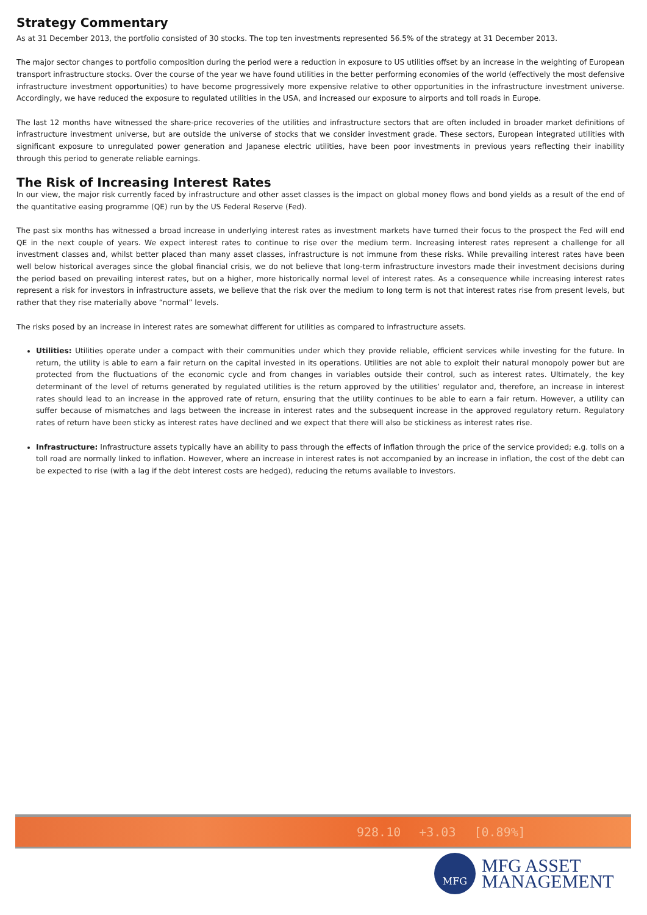Strategy Commentary
As at 31 December 2013, the portfolio consisted of 30 stocks. The top ten investments represented 56.5% of the strategy at 31 December 2013.
The major sector changes to portfolio composition during the period were a reduction in exposure to US utilities offset by an increase in the weighting of European transport infrastructure stocks. Over the course of the year we have found utilities in the better performing economies of the world (effectively the most defensive infrastructure investment opportunities) to have become progressively more expensive relative to other opportunities in the infrastructure investment universe. Accordingly, we have reduced the exposure to regulated utilities in the USA, and increased our exposure to airports and toll roads in Europe.
The last 12 months have witnessed the share-price recoveries of the utilities and infrastructure sectors that are often included in broader market definitions of infrastructure investment universe, but are outside the universe of stocks that we consider investment grade. These sectors, European integrated utilities with significant exposure to unregulated power generation and Japanese electric utilities, have been poor investments in previous years reflecting their inability through this period to generate reliable earnings.
The Risk of Increasing Interest Rates
In our view, the major risk currently faced by infrastructure and other asset classes is the impact on global money flows and bond yields as a result of the end of the quantitative easing programme (QE) run by the US Federal Reserve (Fed).
The past six months has witnessed a broad increase in underlying interest rates as investment markets have turned their focus to the prospect the Fed will end QE in the next couple of years. We expect interest rates to continue to rise over the medium term. Increasing interest rates represent a challenge for all investment classes and, whilst better placed than many asset classes, infrastructure is not immune from these risks. While prevailing interest rates have been well below historical averages since the global financial crisis, we do not believe that long-term infrastructure investors made their investment decisions during the period based on prevailing interest rates, but on a higher, more historically normal level of interest rates. As a consequence while increasing interest rates represent a risk for investors in infrastructure assets, we believe that the risk over the medium to long term is not that interest rates rise from present levels, but rather that they rise materially above “normal” levels.
The risks posed by an increase in interest rates are somewhat different for utilities as compared to infrastructure assets.
Utilities: Utilities operate under a compact with their communities under which they provide reliable, efficient services while investing for the future. In return, the utility is able to earn a fair return on the capital invested in its operations. Utilities are not able to exploit their natural monopoly power but are protected from the fluctuations of the economic cycle and from changes in variables outside their control, such as interest rates. Ultimately, the key determinant of the level of returns generated by regulated utilities is the return approved by the utilities’ regulator and, therefore, an increase in interest rates should lead to an increase in the approved rate of return, ensuring that the utility continues to be able to earn a fair return. However, a utility can suffer because of mismatches and lags between the increase in interest rates and the subsequent increase in the approved regulatory return. Regulatory rates of return have been sticky as interest rates have declined and we expect that there will also be stickiness as interest rates rise.
Infrastructure: Infrastructure assets typically have an ability to pass through the effects of inflation through the price of the service provided; e.g. tolls on a toll road are normally linked to inflation. However, where an increase in interest rates is not accompanied by an increase in inflation, the cost of the debt can be expected to rise (with a lag if the debt interest costs are hedged), reducing the returns available to investors.
928.10 +3.03 [0.89%]
MFG
MFG ASSET
MANAGEMENT